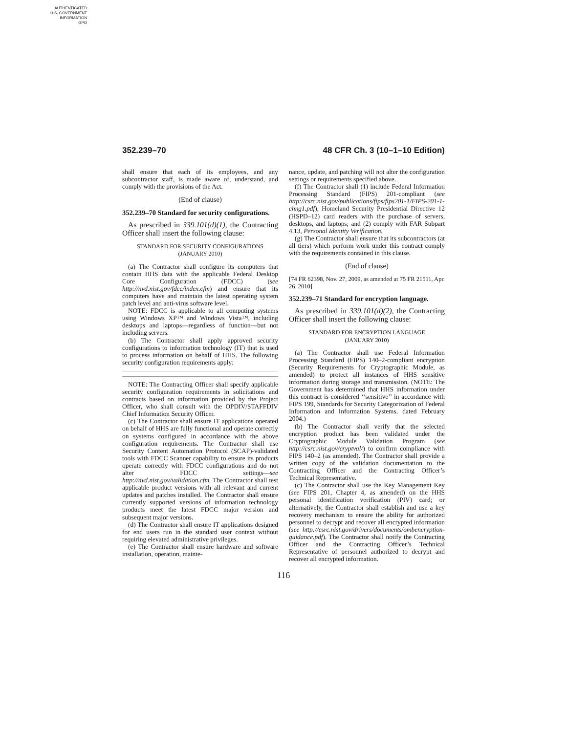AUTHENTICATED
U.S. GOVERNMENT
INFORMATION
GPO
352.239–70 48 CFR Ch. 3 (10–1–10 Edition)
shall ensure that each of its employees, and any subcontractor staff, is made aware of, understand, and comply with the provisions of the Act.
(End of clause)
352.239–70 Standard for security configurations.
As prescribed in 339.101(d)(1), the Contracting Officer shall insert the following clause:
STANDARD FOR SECURITY CONFIGURATIONS
(JANUARY 2010)
(a) The Contractor shall configure its computers that contain HHS data with the applicable Federal Desktop Core Configuration (FDCC) (see http://nvd.nist.gov/fdcc/index.cfm) and ensure that its computers have and maintain the latest operating system patch level and anti-virus software level.
NOTE: FDCC is applicable to all computing systems using Windows XP™ and Windows Vista™, including desktops and laptops—regardless of function—but not including servers.
(b) The Contractor shall apply approved security configurations to information technology (IT) that is used to process information on behalf of HHS. The following security configuration requirements apply:
NOTE: The Contracting Officer shall specify applicable security configuration requirements in solicitations and contracts based on information provided by the Project Officer, who shall consult with the OPDIV/STAFFDIV Chief Information Security Officer.
(c) The Contractor shall ensure IT applications operated on behalf of HHS are fully functional and operate correctly on systems configured in accordance with the above configuration requirements. The Contractor shall use Security Content Automation Protocol (SCAP)-validated tools with FDCC Scanner capability to ensure its products operate correctly with FDCC configurations and do not alter FDCC settings—see http://nvd.nist.gov/validation.cfm. The Contractor shall test applicable product versions with all relevant and current updates and patches installed. The Contractor shall ensure currently supported versions of information technology products meet the latest FDCC major version and subsequent major versions.
(d) The Contractor shall ensure IT applications designed for end users run in the standard user context without requiring elevated administrative privileges.
(e) The Contractor shall ensure hardware and software installation, operation, mainte-
nance, update, and patching will not alter the configuration settings or requirements specified above.
(f) The Contractor shall (1) include Federal Information Processing Standard (FIPS) 201-compliant (see http://csrc.nist.gov/publications/fips/fips201-1/FIPS-201-1-chng1.pdf), Homeland Security Presidential Directive 12 (HSPD–12) card readers with the purchase of servers, desktops, and laptops; and (2) comply with FAR Subpart 4.13, Personal Identity Verification.
(g) The Contractor shall ensure that its subcontractors (at all tiers) which perform work under this contract comply with the requirements contained in this clause.
(End of clause)
[74 FR 62398, Nov. 27, 2009, as amended at 75 FR 21511, Apr. 26, 2010]
352.239–71 Standard for encryption language.
As prescribed in 339.101(d)(2), the Contracting Officer shall insert the following clause:
STANDARD FOR ENCRYPTION LANGUAGE
(JANUARY 2010)
(a) The Contractor shall use Federal Information Processing Standard (FIPS) 140–2-compliant encryption (Security Requirements for Cryptographic Module, as amended) to protect all instances of HHS sensitive information during storage and transmission. (NOTE: The Government has determined that HHS information under this contract is considered ‘‘sensitive’’ in accordance with FIPS 199, Standards for Security Categorization of Federal Information and Information Systems, dated February 2004.)
(b) The Contractor shall verify that the selected encryption product has been validated under the Cryptographic Module Validation Program (see http://csrc.nist.gov/cryptval/) to confirm compliance with FIPS 140–2 (as amended). The Contractor shall provide a written copy of the validation documentation to the Contracting Officer and the Contracting Officer’s Technical Representative.
(c) The Contractor shall use the Key Management Key (see FIPS 201, Chapter 4, as amended) on the HHS personal identification verification (PIV) card; or alternatively, the Contractor shall establish and use a key recovery mechanism to ensure the ability for authorized personnel to decrypt and recover all encrypted information (see http://csrc.nist.gov/drivers/documents/ombencryption-guidance.pdf). The Contractor shall notify the Contracting Officer and the Contracting Officer’s Technical Representative of personnel authorized to decrypt and recover all encrypted information.
116